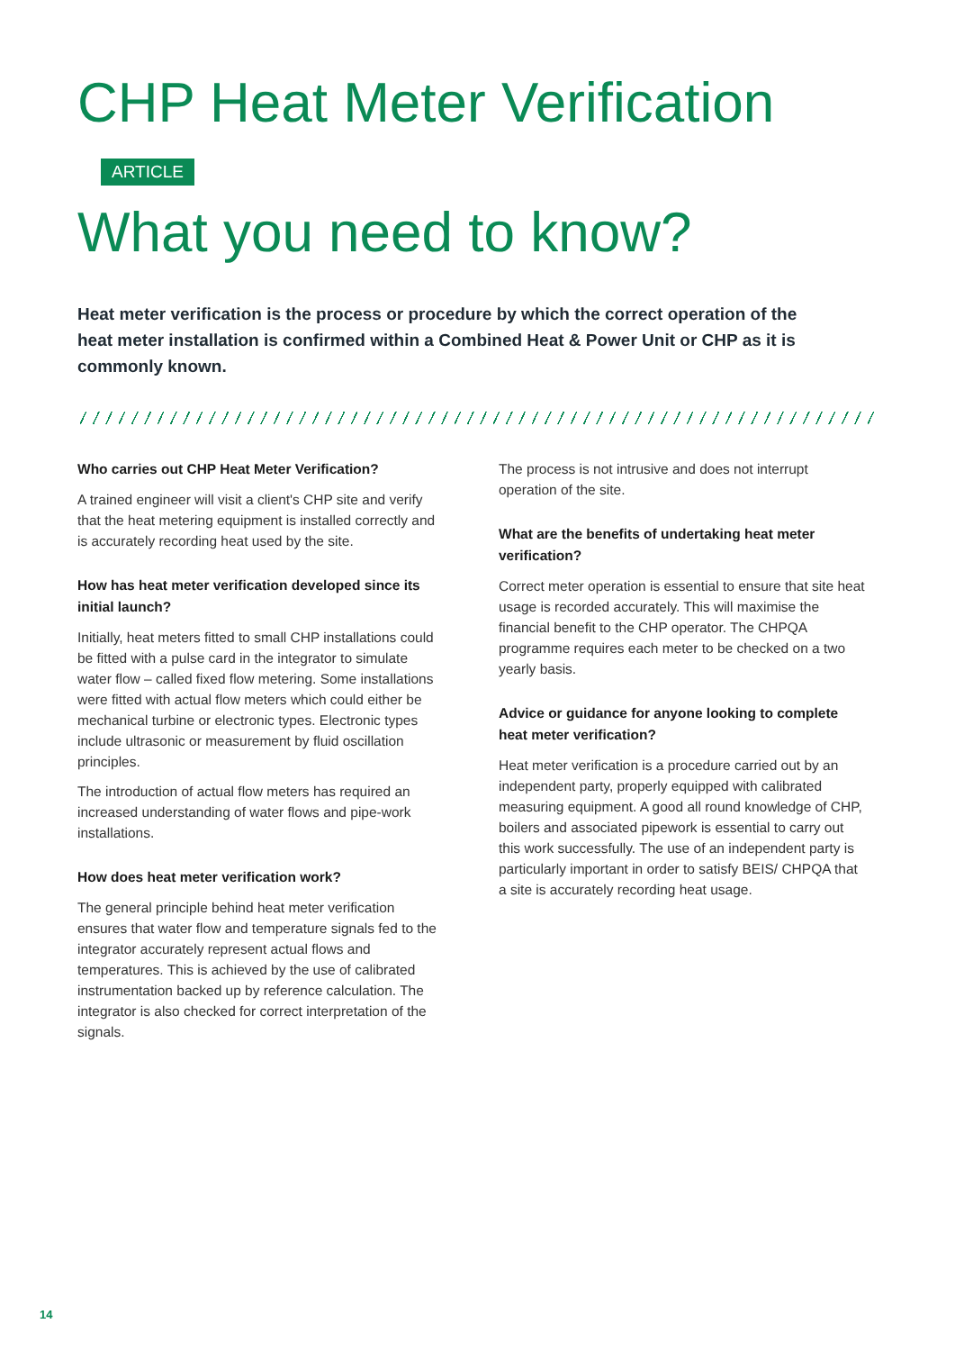CHP Heat Meter Verification ARTICLE
What you need to know?
Heat meter verification is the process or procedure by which the correct operation of the heat meter installation is confirmed within a Combined Heat & Power Unit or CHP as it is commonly known.
Who carries out CHP Heat Meter Verification?
A trained engineer will visit a client's CHP site and verify that the heat metering equipment is installed correctly and is accurately recording heat used by the site.
How has heat meter verification developed since its initial launch?
Initially, heat meters fitted to small CHP installations could be fitted with a pulse card in the integrator to simulate water flow – called fixed flow metering. Some installations were fitted with actual flow meters which could either be mechanical turbine or electronic types. Electronic types include ultrasonic or measurement by fluid oscillation principles.
The introduction of actual flow meters has required an increased understanding of water flows and pipe-work installations.
How does heat meter verification work?
The general principle behind heat meter verification ensures that water flow and temperature signals fed to the integrator accurately represent actual flows and temperatures. This is achieved by the use of calibrated instrumentation backed up by reference calculation. The integrator is also checked for correct interpretation of the signals.
The process is not intrusive and does not interrupt operation of the site.
What are the benefits of undertaking heat meter verification?
Correct meter operation is essential to ensure that site heat usage is recorded accurately. This will maximise the financial benefit to the CHP operator. The CHPQA programme requires each meter to be checked on a two yearly basis.
Advice or guidance for anyone looking to complete heat meter verification?
Heat meter verification is a procedure carried out by an independent party, properly equipped with calibrated measuring equipment. A good all round knowledge of CHP, boilers and associated pipework is essential to carry out this work successfully. The use of an independent party is particularly important in order to satisfy BEIS/ CHPQA that a site is accurately recording heat usage.
14